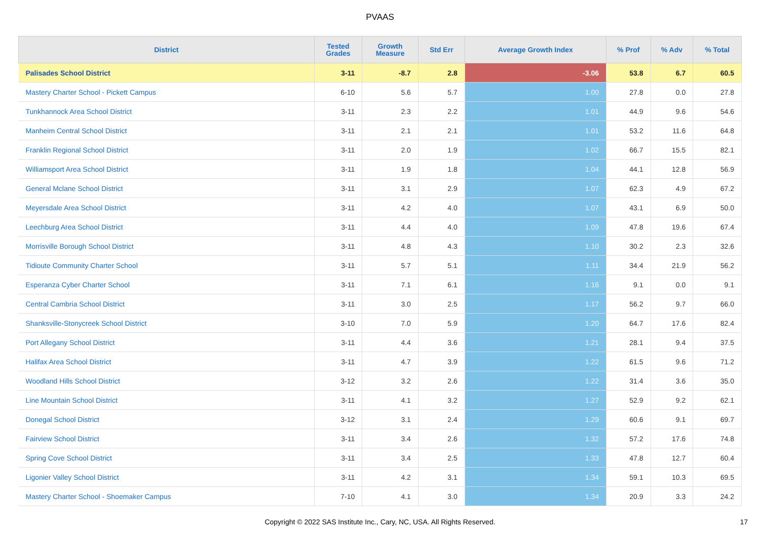PVAAS
| District | Tested Grades | Growth Measure | Std Err | Average Growth Index | % Prof | % Adv | % Total |
| --- | --- | --- | --- | --- | --- | --- | --- |
| Palisades School District | 3-11 | -8.7 | 2.8 | -3.06 | 53.8 | 6.7 | 60.5 |
| Mastery Charter School - Pickett Campus | 6-10 | 5.6 | 5.7 | 1.00 | 27.8 | 0.0 | 27.8 |
| Tunkhannock Area School District | 3-11 | 2.3 | 2.2 | 1.01 | 44.9 | 9.6 | 54.6 |
| Manheim Central School District | 3-11 | 2.1 | 2.1 | 1.01 | 53.2 | 11.6 | 64.8 |
| Franklin Regional School District | 3-11 | 2.0 | 1.9 | 1.02 | 66.7 | 15.5 | 82.1 |
| Williamsport Area School District | 3-11 | 1.9 | 1.8 | 1.04 | 44.1 | 12.8 | 56.9 |
| General Mclane School District | 3-11 | 3.1 | 2.9 | 1.07 | 62.3 | 4.9 | 67.2 |
| Meyersdale Area School District | 3-11 | 4.2 | 4.0 | 1.07 | 43.1 | 6.9 | 50.0 |
| Leechburg Area School District | 3-11 | 4.4 | 4.0 | 1.09 | 47.8 | 19.6 | 67.4 |
| Morrisville Borough School District | 3-11 | 4.8 | 4.3 | 1.10 | 30.2 | 2.3 | 32.6 |
| Tidioute Community Charter School | 3-11 | 5.7 | 5.1 | 1.11 | 34.4 | 21.9 | 56.2 |
| Esperanza Cyber Charter School | 3-11 | 7.1 | 6.1 | 1.16 | 9.1 | 0.0 | 9.1 |
| Central Cambria School District | 3-11 | 3.0 | 2.5 | 1.17 | 56.2 | 9.7 | 66.0 |
| Shanksville-Stonycreek School District | 3-10 | 7.0 | 5.9 | 1.20 | 64.7 | 17.6 | 82.4 |
| Port Allegany School District | 3-11 | 4.4 | 3.6 | 1.21 | 28.1 | 9.4 | 37.5 |
| Halifax Area School District | 3-11 | 4.7 | 3.9 | 1.22 | 61.5 | 9.6 | 71.2 |
| Woodland Hills School District | 3-12 | 3.2 | 2.6 | 1.22 | 31.4 | 3.6 | 35.0 |
| Line Mountain School District | 3-11 | 4.1 | 3.2 | 1.27 | 52.9 | 9.2 | 62.1 |
| Donegal School District | 3-12 | 3.1 | 2.4 | 1.29 | 60.6 | 9.1 | 69.7 |
| Fairview School District | 3-11 | 3.4 | 2.6 | 1.32 | 57.2 | 17.6 | 74.8 |
| Spring Cove School District | 3-11 | 3.4 | 2.5 | 1.33 | 47.8 | 12.7 | 60.4 |
| Ligonier Valley School District | 3-11 | 4.2 | 3.1 | 1.34 | 59.1 | 10.3 | 69.5 |
| Mastery Charter School - Shoemaker Campus | 7-10 | 4.1 | 3.0 | 1.34 | 20.9 | 3.3 | 24.2 |
Copyright © 2022 SAS Institute Inc., Cary, NC, USA. All Rights Reserved. 17